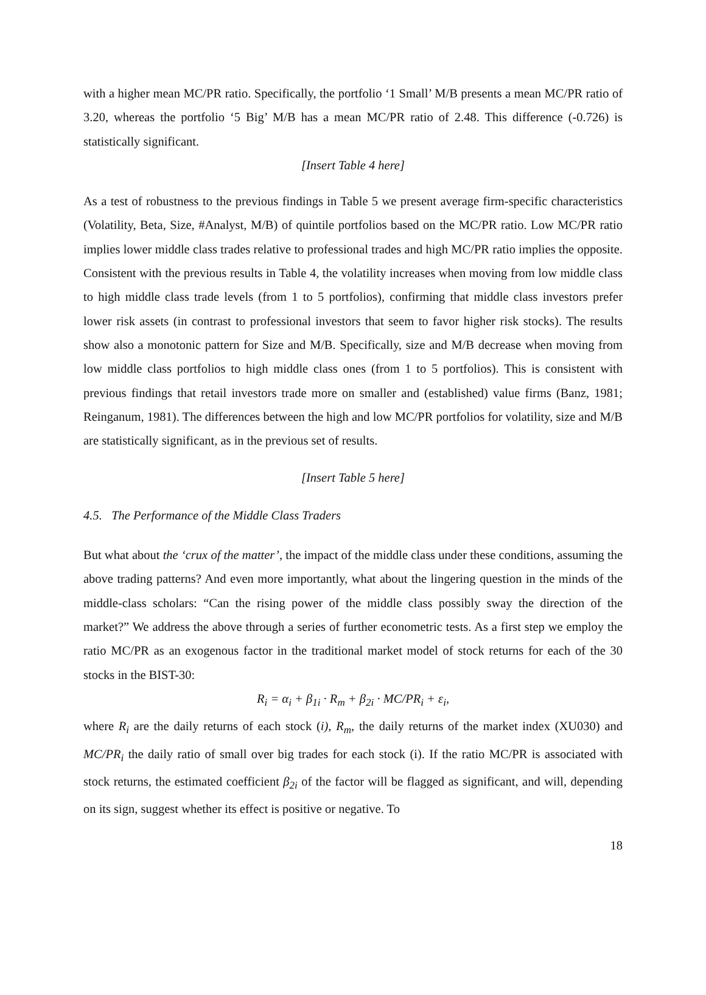with a higher mean MC/PR ratio. Specifically, the portfolio ‘1 Small’ M/B presents a mean MC/PR ratio of 3.20, whereas the portfolio ‘5 Big’ M/B has a mean MC/PR ratio of 2.48. This difference (-0.726) is statistically significant.
[Insert Table 4 here]
As a test of robustness to the previous findings in Table 5 we present average firm-specific characteristics (Volatility, Beta, Size, #Analyst, M/B) of quintile portfolios based on the MC/PR ratio. Low MC/PR ratio implies lower middle class trades relative to professional trades and high MC/PR ratio implies the opposite. Consistent with the previous results in Table 4, the volatility increases when moving from low middle class to high middle class trade levels (from 1 to 5 portfolios), confirming that middle class investors prefer lower risk assets (in contrast to professional investors that seem to favor higher risk stocks). The results show also a monotonic pattern for Size and M/B. Specifically, size and M/B decrease when moving from low middle class portfolios to high middle class ones (from 1 to 5 portfolios). This is consistent with previous findings that retail investors trade more on smaller and (established) value firms (Banz, 1981; Reinganum, 1981). The differences between the high and low MC/PR portfolios for volatility, size and M/B are statistically significant, as in the previous set of results.
[Insert Table 5 here]
4.5. The Performance of the Middle Class Traders
But what about the ‘crux of the matter’, the impact of the middle class under these conditions, assuming the above trading patterns? And even more importantly, what about the lingering question in the minds of the middle-class scholars: “Can the rising power of the middle class possibly sway the direction of the market?” We address the above through a series of further econometric tests. As a first step we employ the ratio MC/PR as an exogenous factor in the traditional market model of stock returns for each of the 30 stocks in the BIST-30:
R<sub>i</sub> = α<sub>i</sub> + β<sub>1i</sub> · R<sub>m</sub> + β<sub>2i</sub> · MC/PR<sub>i</sub> + ε<sub>i</sub>,
where R<sub>i</sub> are the daily returns of each stock (i), R<sub>m</sub>, the daily returns of the market index (XU030) and MC/PR<sub>i</sub> the daily ratio of small over big trades for each stock (i). If the ratio MC/PR is associated with stock returns, the estimated coefficient β<sub>2i</sub> of the factor will be flagged as significant, and will, depending on its sign, suggest whether its effect is positive or negative. To
18